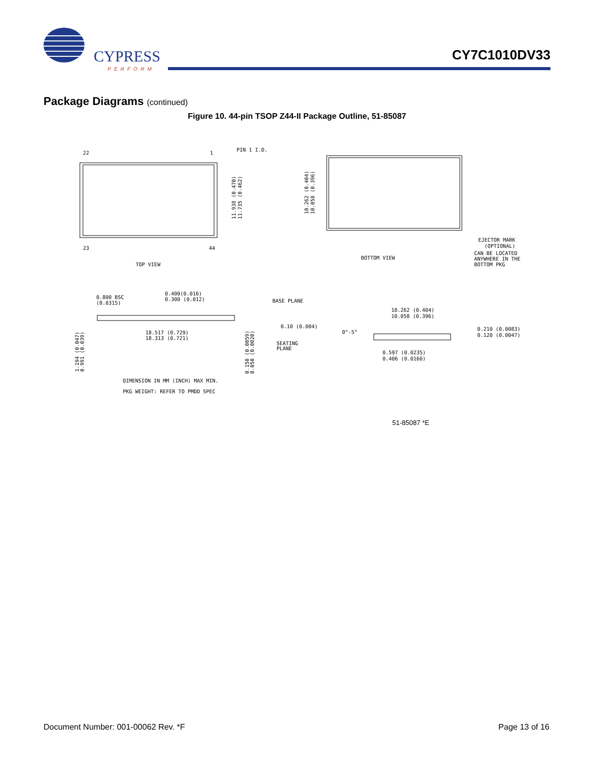CYPRESS
PERFORM
CY7C1010DV33
Package Diagrams (continued)
Figure 10. 44-pin TSOP Z44-II Package Outline, 51-85087
22
1
PIN 1 I.D.
23
44
11.938 (0.470)
11.735 (0.462)
10.262 (0.404)
10.058 (0.396)
TOP VIEW
BOTTOM VIEW
EJECTOR MARK
(OPTIONAL)
CAN BE LOCATED
ANYWHERE IN THE
BOTTOM PKG
0.800 BSC
(0.0315)
0.400(0.016)
0.300 (0.012)
BASE PLANE
0.10 (0.004)
18.517 (0.729)
18.313 (0.721)
SEATING
PLANE
1.194 (0.047)
0.991 (0.039)
0.150 (0.0059)
0.050 (0.0020)
10.262 (0.404)
10.058 (0.396)
0°-5°
0.210 (0.0083)
0.120 (0.0047)
0.597 (0.0235)
0.406 (0.0160)
DIMENSION IN MM (INCH) MAX MIN.
PKG WEIGHT: REFER TO PMDD SPEC
51-85087 *E
Document Number: 001-00062 Rev. *F Page 13 of 16